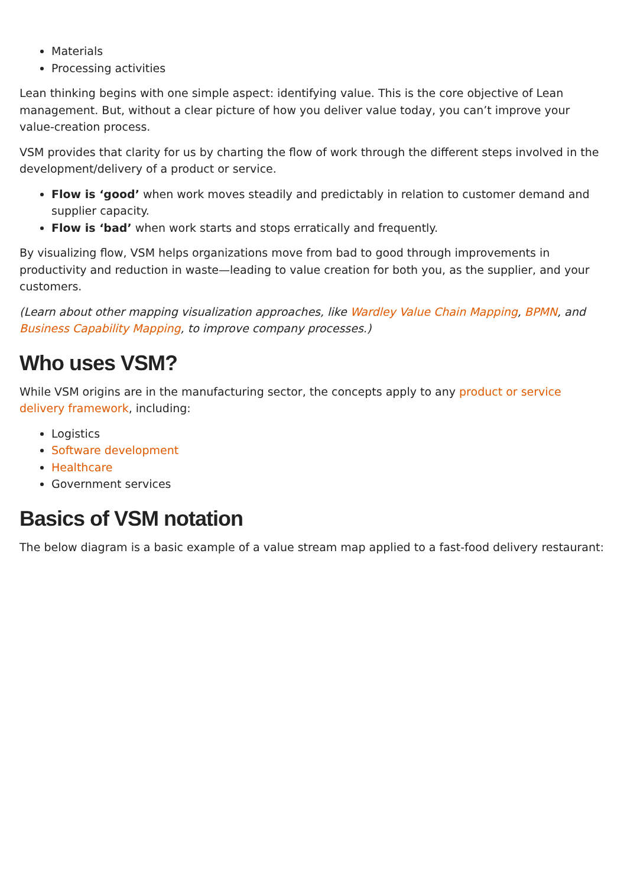Materials
Processing activities
Lean thinking begins with one simple aspect: identifying value. This is the core objective of Lean management. But, without a clear picture of how you deliver value today, you can’t improve your value-creation process.
VSM provides that clarity for us by charting the flow of work through the different steps involved in the development/delivery of a product or service.
Flow is ‘good’ when work moves steadily and predictably in relation to customer demand and supplier capacity.
Flow is ‘bad’ when work starts and stops erratically and frequently.
By visualizing flow, VSM helps organizations move from bad to good through improvements in productivity and reduction in waste—leading to value creation for both you, as the supplier, and your customers.
(Learn about other mapping visualization approaches, like Wardley Value Chain Mapping, BPMN, and Business Capability Mapping, to improve company processes.)
Who uses VSM?
While VSM origins are in the manufacturing sector, the concepts apply to any product or service delivery framework, including:
Logistics
Software development
Healthcare
Government services
Basics of VSM notation
The below diagram is a basic example of a value stream map applied to a fast-food delivery restaurant: